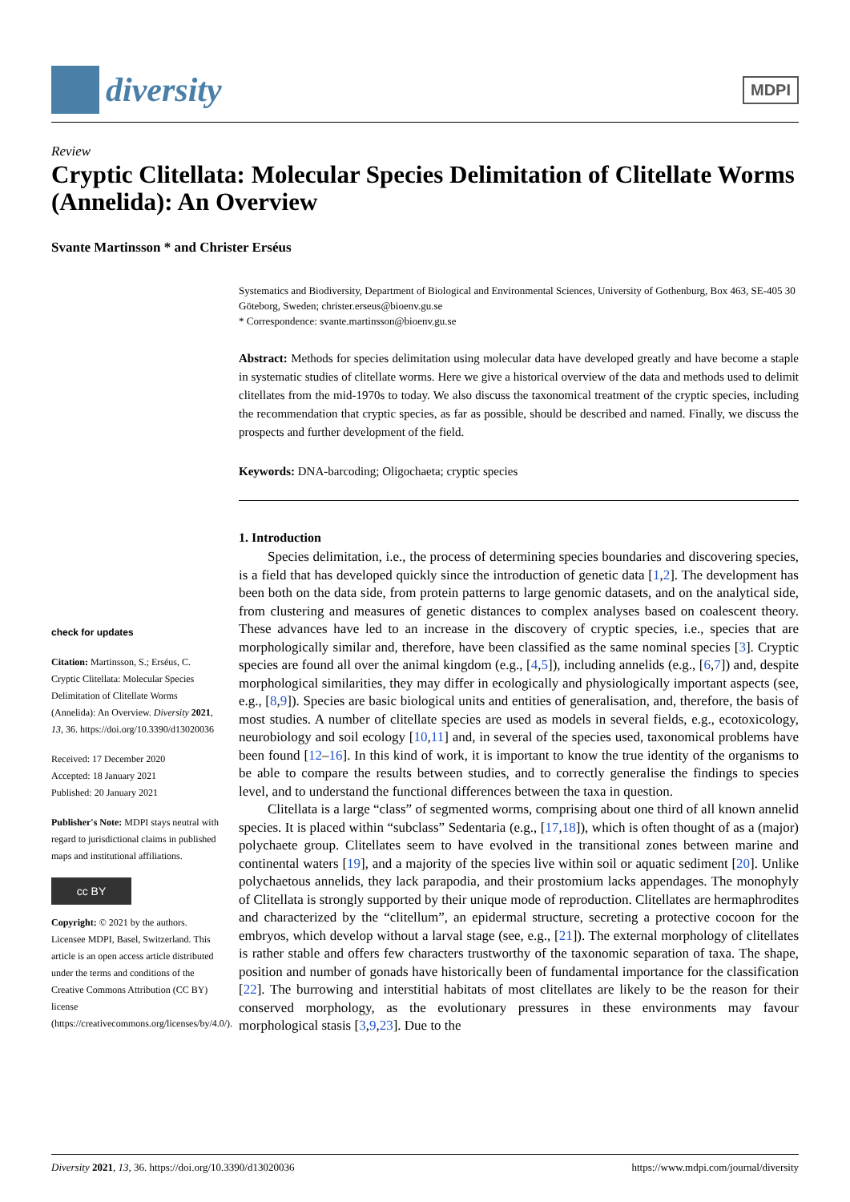diversity
MDPI
Review
Cryptic Clitellata: Molecular Species Delimitation of Clitellate Worms (Annelida): An Overview
Svante Martinsson * and Christer Erséus
check for updates
Citation: Martinsson, S.; Erséus, C. Cryptic Clitellata: Molecular Species Delimitation of Clitellate Worms (Annelida): An Overview. Diversity 2021, 13, 36. https://doi.org/10.3390/d13020036
Received: 17 December 2020
Accepted: 18 January 2021
Published: 20 January 2021
Publisher's Note: MDPI stays neutral with regard to jurisdictional claims in published maps and institutional affiliations.
cc BY
Copyright: © 2021 by the authors. Licensee MDPI, Basel, Switzerland. This article is an open access article distributed under the terms and conditions of the Creative Commons Attribution (CC BY) license (https://creativecommons.org/licenses/by/4.0/).
Systematics and Biodiversity, Department of Biological and Environmental Sciences, University of Gothenburg, Box 463, SE-405 30 Göteborg, Sweden; christer.erseus@bioenv.gu.se
* Correspondence: svante.martinsson@bioenv.gu.se
Abstract: Methods for species delimitation using molecular data have developed greatly and have become a staple in systematic studies of clitellate worms. Here we give a historical overview of the data and methods used to delimit clitellates from the mid-1970s to today. We also discuss the taxonomical treatment of the cryptic species, including the recommendation that cryptic species, as far as possible, should be described and named. Finally, we discuss the prospects and further development of the field.
Keywords: DNA-barcoding; Oligochaeta; cryptic species
1. Introduction
Species delimitation, i.e., the process of determining species boundaries and discovering species, is a field that has developed quickly since the introduction of genetic data [1,2]. The development has been both on the data side, from protein patterns to large genomic datasets, and on the analytical side, from clustering and measures of genetic distances to complex analyses based on coalescent theory. These advances have led to an increase in the discovery of cryptic species, i.e., species that are morphologically similar and, therefore, have been classified as the same nominal species [3]. Cryptic species are found all over the animal kingdom (e.g., [4,5]), including annelids (e.g., [6,7]) and, despite morphological similarities, they may differ in ecologically and physiologically important aspects (see, e.g., [8,9]). Species are basic biological units and entities of generalisation, and, therefore, the basis of most studies. A number of clitellate species are used as models in several fields, e.g., ecotoxicology, neurobiology and soil ecology [10,11] and, in several of the species used, taxonomical problems have been found [12–16]. In this kind of work, it is important to know the true identity of the organisms to be able to compare the results between studies, and to correctly generalise the findings to species level, and to understand the functional differences between the taxa in question.
Clitellata is a large “class” of segmented worms, comprising about one third of all known annelid species. It is placed within “subclass” Sedentaria (e.g., [17,18]), which is often thought of as a (major) polychaete group. Clitellates seem to have evolved in the transitional zones between marine and continental waters [19], and a majority of the species live within soil or aquatic sediment [20]. Unlike polychaetous annelids, they lack parapodia, and their prostomium lacks appendages. The monophyly of Clitellata is strongly supported by their unique mode of reproduction. Clitellates are hermaphrodites and characterized by the “clitellum”, an epidermal structure, secreting a protective cocoon for the embryos, which develop without a larval stage (see, e.g., [21]). The external morphology of clitellates is rather stable and offers few characters trustworthy of the taxonomic separation of taxa. The shape, position and number of gonads have historically been of fundamental importance for the classification [22]. The burrowing and interstitial habitats of most clitellates are likely to be the reason for their conserved morphology, as the evolutionary pressures in these environments may favour morphological stasis [3,9,23]. Due to the
Diversity 2021, 13, 36. https://doi.org/10.3390/d13020036 https://www.mdpi.com/journal/diversity